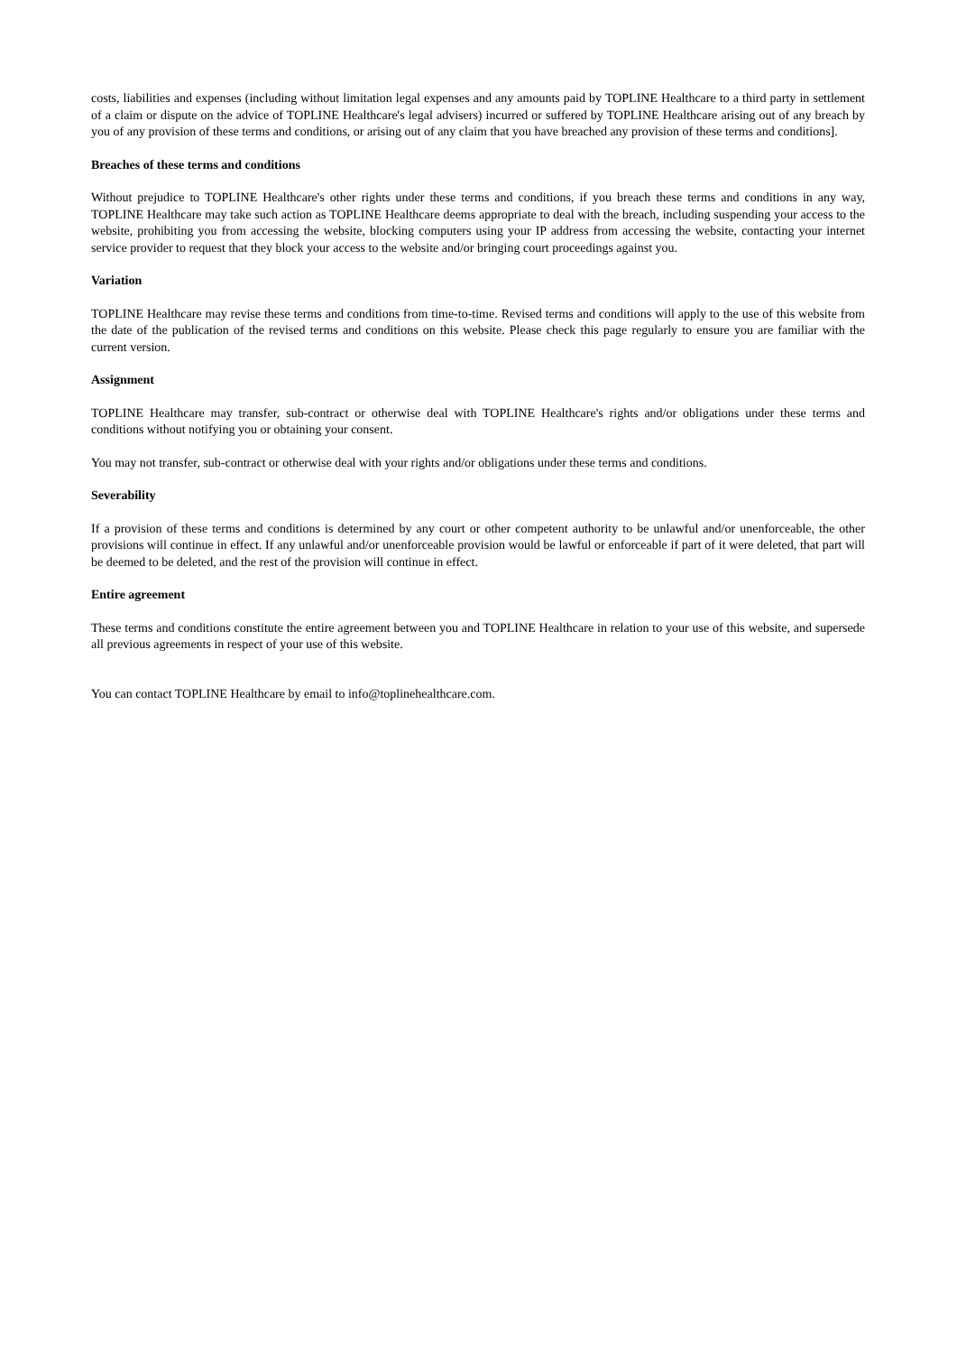costs, liabilities and expenses (including without limitation legal expenses and any amounts paid by TOPLINE Healthcare to a third party in settlement of a claim or dispute on the advice of TOPLINE Healthcare's legal advisers) incurred or suffered by TOPLINE Healthcare arising out of any breach by you of any provision of these terms and conditions, or arising out of any claim that you have breached any provision of these terms and conditions].
Breaches of these terms and conditions
Without prejudice to TOPLINE Healthcare's other rights under these terms and conditions, if you breach these terms and conditions in any way, TOPLINE Healthcare may take such action as TOPLINE Healthcare deems appropriate to deal with the breach, including suspending your access to the website, prohibiting you from accessing the website, blocking computers using your IP address from accessing the website, contacting your internet service provider to request that they block your access to the website and/or bringing court proceedings against you.
Variation
TOPLINE Healthcare may revise these terms and conditions from time-to-time. Revised terms and conditions will apply to the use of this website from the date of the publication of the revised terms and conditions on this website. Please check this page regularly to ensure you are familiar with the current version.
Assignment
TOPLINE Healthcare may transfer, sub-contract or otherwise deal with TOPLINE Healthcare's rights and/or obligations under these terms and conditions without notifying you or obtaining your consent.
You may not transfer, sub-contract or otherwise deal with your rights and/or obligations under these terms and conditions.
Severability
If a provision of these terms and conditions is determined by any court or other competent authority to be unlawful and/or unenforceable, the other provisions will continue in effect. If any unlawful and/or unenforceable provision would be lawful or enforceable if part of it were deleted, that part will be deemed to be deleted, and the rest of the provision will continue in effect.
Entire agreement
These terms and conditions constitute the entire agreement between you and TOPLINE Healthcare in relation to your use of this website, and supersede all previous agreements in respect of your use of this website.
You can contact TOPLINE Healthcare by email to info@toplinehealthcare.com.